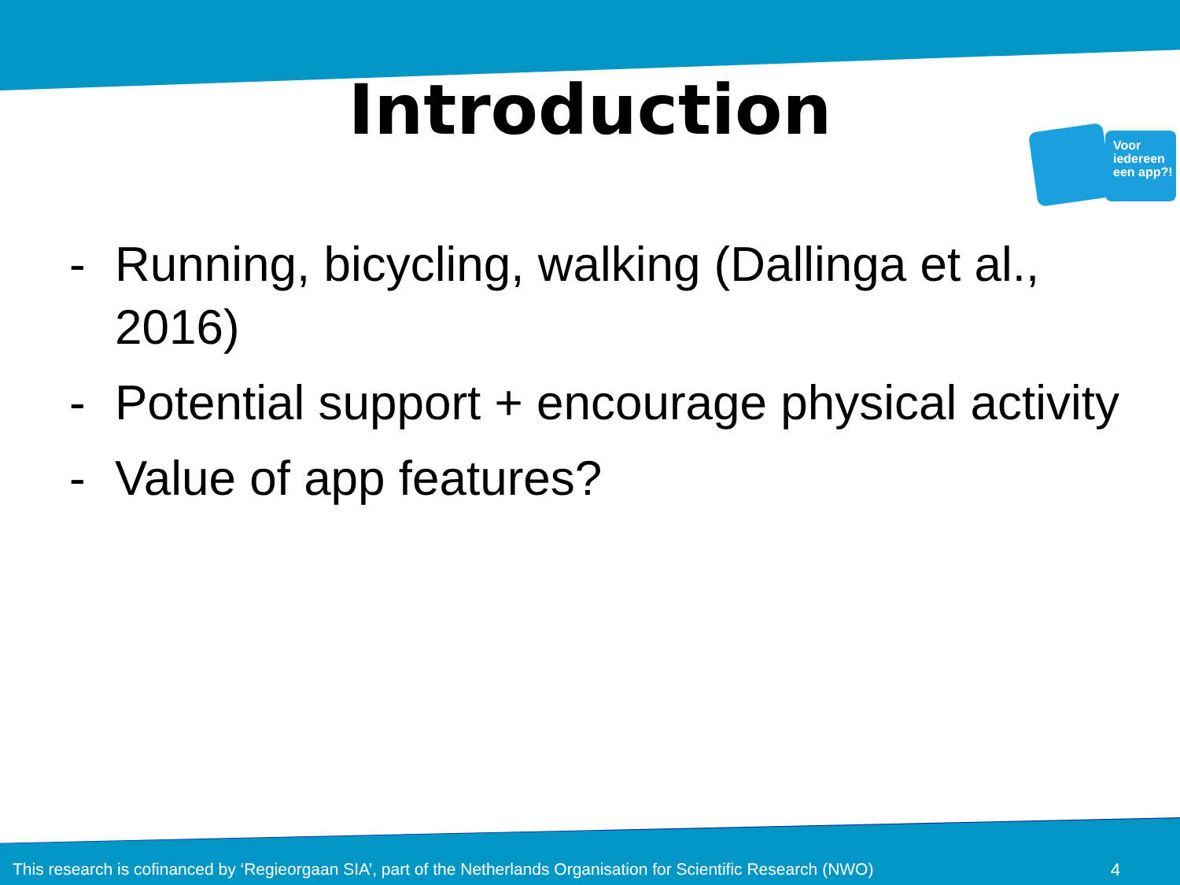Introduction
Voor iedereen een app?!
- Running, bicycling, walking (Dallinga et al., 2016)
- Potential support + encourage physical activity
- Value of app features?
This research is cofinanced by ‘Regieorgaan SIA’, part of the Netherlands Organisation for Scientific Research (NWO)
4